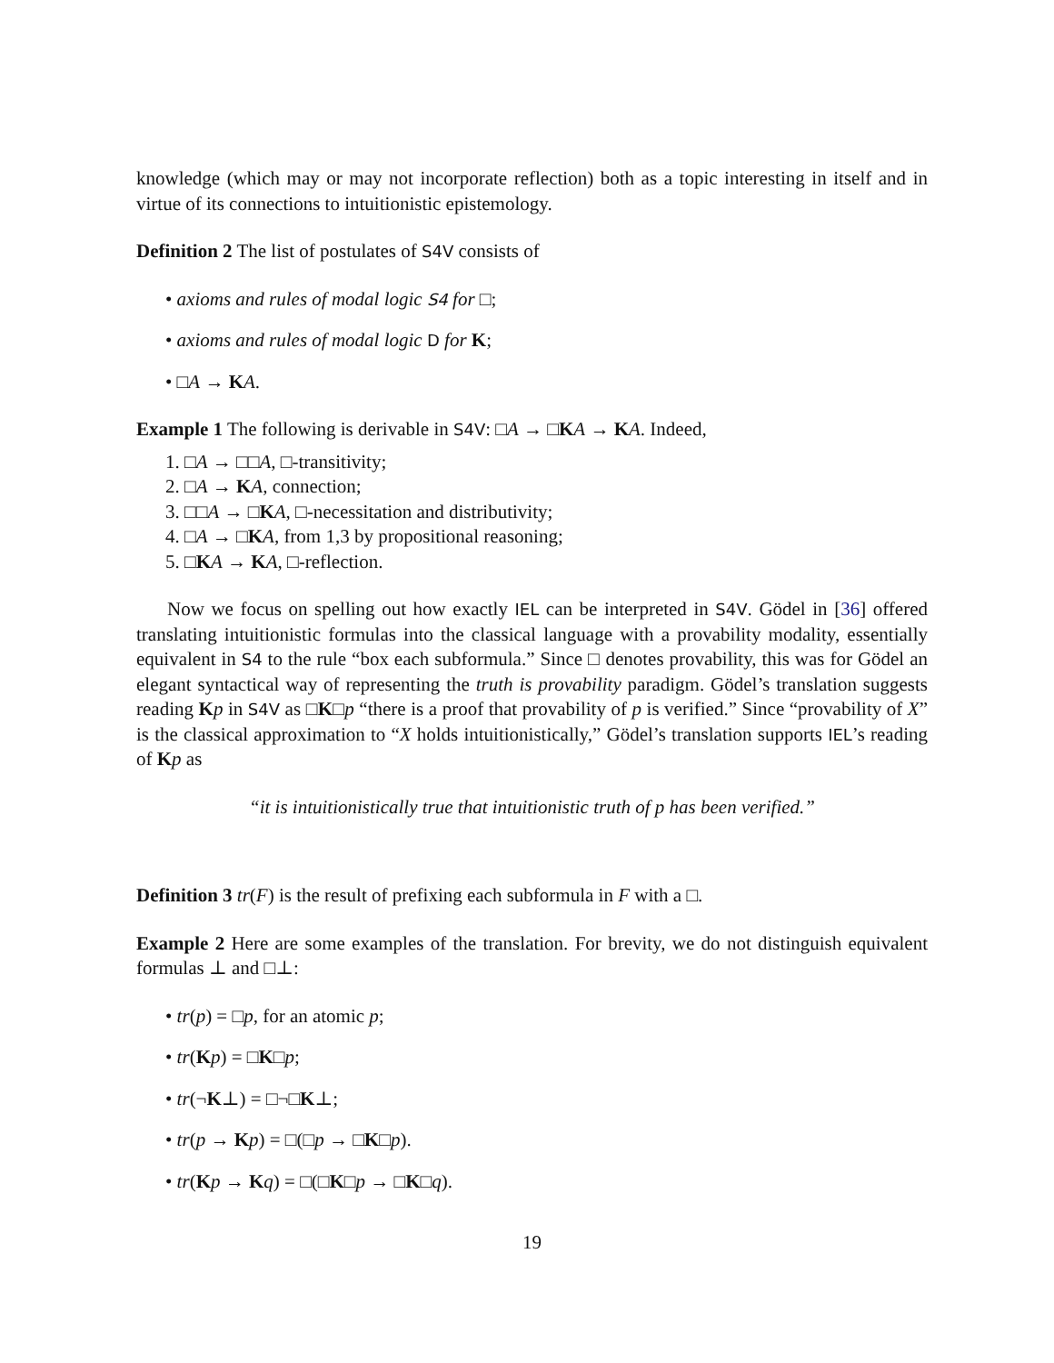knowledge (which may or may not incorporate reflection) both as a topic interesting in itself and in virtue of its connections to intuitionistic epistemology.
Definition 2 The list of postulates of S4V consists of
• axioms and rules of modal logic S4 for □;
• axioms and rules of modal logic D for K;
• □A → KA.
Example 1 The following is derivable in S4V: □A → □KA → KA. Indeed,
1. □A → □□A, □-transitivity;
2. □A → KA, connection;
3. □□A → □KA, □-necessitation and distributivity;
4. □A → □KA, from 1,3 by propositional reasoning;
5. □KA → KA, □-reflection.
Now we focus on spelling out how exactly IEL can be interpreted in S4V. Gödel in [36] offered translating intuitionistic formulas into the classical language with a provability modality, essentially equivalent in S4 to the rule “box each subformula.” Since □ denotes provability, this was for Gödel an elegant syntactical way of representing the truth is provability paradigm. Gödel’s translation suggests reading Kp in S4V as □K□p “there is a proof that provability of p is verified.” Since “provability of X” is the classical approximation to “X holds intuitionistically,” Gödel’s translation supports IEL’s reading of Kp as
“it is intuitionistically true that intuitionistic truth of p has been verified.”
Definition 3 tr(F) is the result of prefixing each subformula in F with a □.
Example 2 Here are some examples of the translation. For brevity, we do not distinguish equivalent formulas ⊥ and □⊥:
• tr(p) = □p, for an atomic p;
• tr(Kp) = □K□p;
• tr(¬K⊥) = □¬□K⊥;
• tr(p → Kp) = □(□p → □K□p).
• tr(Kp → Kq) = □(□K□p → □K□q).
19